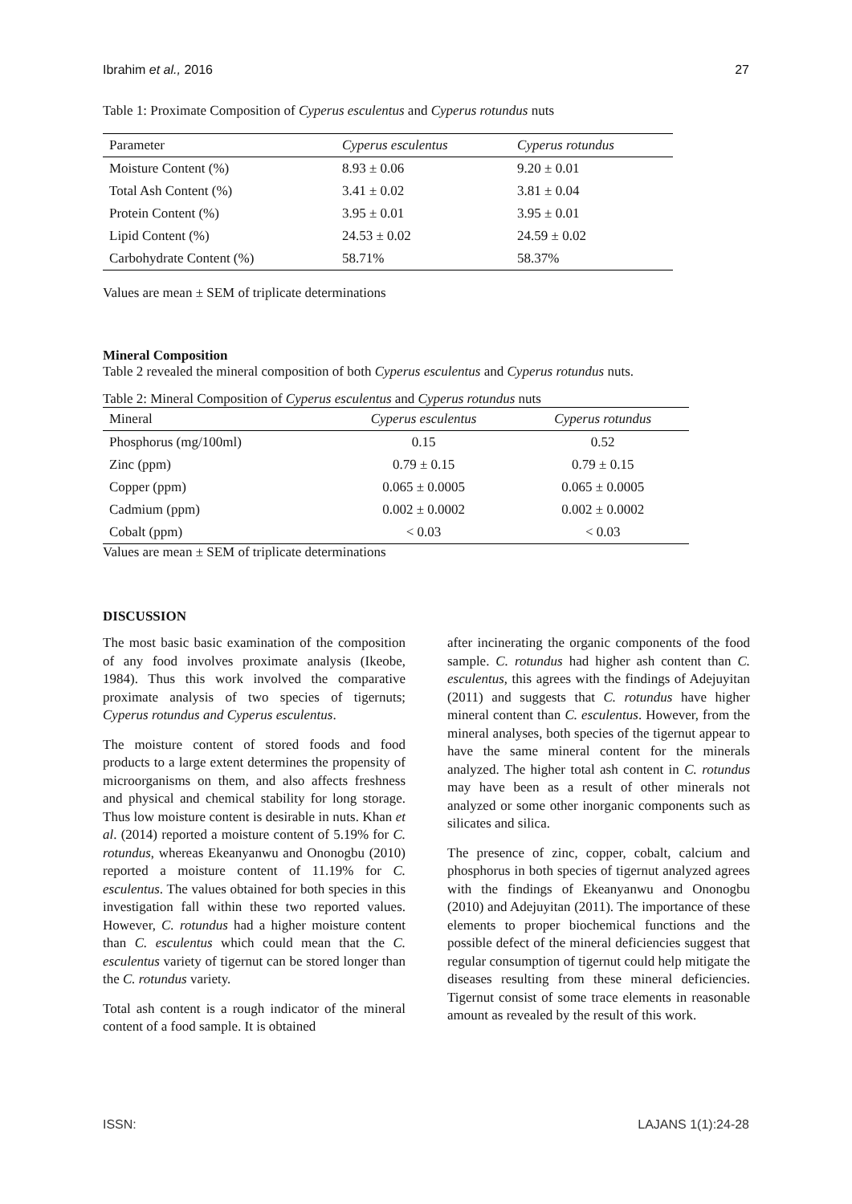Ibrahim et al., 2016 27
Table 1: Proximate Composition of Cyperus esculentus and Cyperus rotundus nuts
| Parameter | Cyperus esculentus | Cyperus rotundus |
| --- | --- | --- |
| Moisture Content (%) | 8.93 ± 0.06 | 9.20 ± 0.01 |
| Total Ash Content (%) | 3.41 ± 0.02 | 3.81 ± 0.04 |
| Protein Content (%) | 3.95 ± 0.01 | 3.95 ± 0.01 |
| Lipid Content (%) | 24.53 ± 0.02 | 24.59 ± 0.02 |
| Carbohydrate Content (%) | 58.71% | 58.37% |
Values are mean ± SEM of triplicate determinations
Mineral Composition
Table 2 revealed the mineral composition of both Cyperus esculentus and Cyperus rotundus nuts.
Table 2: Mineral Composition of Cyperus esculentus and Cyperus rotundus nuts
| Mineral | Cyperus esculentus | Cyperus rotundus |
| --- | --- | --- |
| Phosphorus (mg/100ml) | 0.15 | 0.52 |
| Zinc (ppm) | 0.79 ± 0.15 | 0.79 ± 0.15 |
| Copper (ppm) | 0.065 ± 0.0005 | 0.065 ± 0.0005 |
| Cadmium (ppm) | 0.002 ± 0.0002 | 0.002 ± 0.0002 |
| Cobalt (ppm) | < 0.03 | < 0.03 |
Values are mean ± SEM of triplicate determinations
DISCUSSION
The most basic basic examination of the composition of any food involves proximate analysis (Ikeobe, 1984). Thus this work involved the comparative proximate analysis of two species of tigernuts; Cyperus rotundus and Cyperus esculentus.
The moisture content of stored foods and food products to a large extent determines the propensity of microorganisms on them, and also affects freshness and physical and chemical stability for long storage. Thus low moisture content is desirable in nuts. Khan et al. (2014) reported a moisture content of 5.19% for C. rotundus, whereas Ekeanyanwu and Ononogbu (2010) reported a moisture content of 11.19% for C. esculentus. The values obtained for both species in this investigation fall within these two reported values. However, C. rotundus had a higher moisture content than C. esculentus which could mean that the C. esculentus variety of tigernut can be stored longer than the C. rotundus variety.
Total ash content is a rough indicator of the mineral content of a food sample. It is obtained
after incinerating the organic components of the food sample. C. rotundus had higher ash content than C. esculentus, this agrees with the findings of Adejuyitan (2011) and suggests that C. rotundus have higher mineral content than C. esculentus. However, from the mineral analyses, both species of the tigernut appear to have the same mineral content for the minerals analyzed. The higher total ash content in C. rotundus may have been as a result of other minerals not analyzed or some other inorganic components such as silicates and silica.
The presence of zinc, copper, cobalt, calcium and phosphorus in both species of tigernut analyzed agrees with the findings of Ekeanyanwu and Ononogbu (2010) and Adejuyitan (2011). The importance of these elements to proper biochemical functions and the possible defect of the mineral deficiencies suggest that regular consumption of tigernut could help mitigate the diseases resulting from these mineral deficiencies. Tigernut consist of some trace elements in reasonable amount as revealed by the result of this work.
ISSN: LAJANS 1(1):24-28